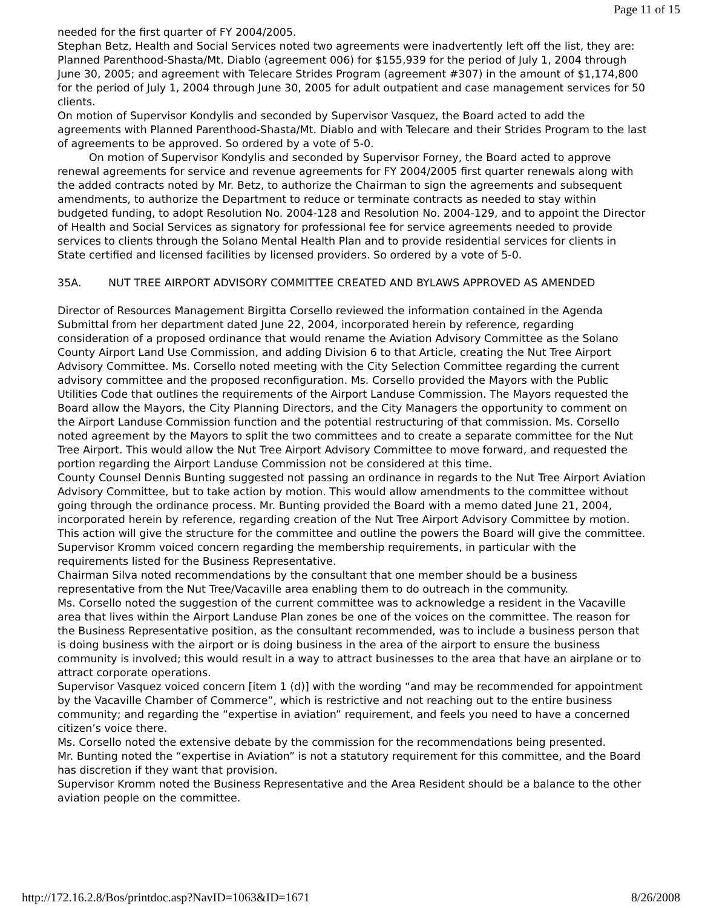Page 11 of 15
needed for the first quarter of FY 2004/2005.
Stephan Betz, Health and Social Services noted two agreements were inadvertently left off the list, they are: Planned Parenthood-Shasta/Mt. Diablo (agreement 006) for $155,939 for the period of July 1, 2004 through June 30, 2005; and agreement with Telecare Strides Program (agreement #307) in the amount of $1,174,800 for the period of July 1, 2004 through June 30, 2005 for adult outpatient and case management services for 50 clients.
On motion of Supervisor Kondylis and seconded by Supervisor Vasquez, the Board acted to add the agreements with Planned Parenthood-Shasta/Mt. Diablo and with Telecare and their Strides Program to the last of agreements to be approved. So ordered by a vote of 5-0.
On motion of Supervisor Kondylis and seconded by Supervisor Forney, the Board acted to approve renewal agreements for service and revenue agreements for FY 2004/2005 first quarter renewals along with the added contracts noted by Mr. Betz, to authorize the Chairman to sign the agreements and subsequent amendments, to authorize the Department to reduce or terminate contracts as needed to stay within budgeted funding, to adopt Resolution No. 2004-128 and Resolution No. 2004-129, and to appoint the Director of Health and Social Services as signatory for professional fee for service agreements needed to provide services to clients through the Solano Mental Health Plan and to provide residential services for clients in State certified and licensed facilities by licensed providers. So ordered by a vote of 5-0.
35A. NUT TREE AIRPORT ADVISORY COMMITTEE CREATED AND BYLAWS APPROVED AS AMENDED
Director of Resources Management Birgitta Corsello reviewed the information contained in the Agenda Submittal from her department dated June 22, 2004, incorporated herein by reference, regarding consideration of a proposed ordinance that would rename the Aviation Advisory Committee as the Solano County Airport Land Use Commission, and adding Division 6 to that Article, creating the Nut Tree Airport Advisory Committee. Ms. Corsello noted meeting with the City Selection Committee regarding the current advisory committee and the proposed reconfiguration. Ms. Corsello provided the Mayors with the Public Utilities Code that outlines the requirements of the Airport Landuse Commission. The Mayors requested the Board allow the Mayors, the City Planning Directors, and the City Managers the opportunity to comment on the Airport Landuse Commission function and the potential restructuring of that commission. Ms. Corsello noted agreement by the Mayors to split the two committees and to create a separate committee for the Nut Tree Airport. This would allow the Nut Tree Airport Advisory Committee to move forward, and requested the portion regarding the Airport Landuse Commission not be considered at this time.
County Counsel Dennis Bunting suggested not passing an ordinance in regards to the Nut Tree Airport Aviation Advisory Committee, but to take action by motion. This would allow amendments to the committee without going through the ordinance process. Mr. Bunting provided the Board with a memo dated June 21, 2004, incorporated herein by reference, regarding creation of the Nut Tree Airport Advisory Committee by motion. This action will give the structure for the committee and outline the powers the Board will give the committee.
Supervisor Kromm voiced concern regarding the membership requirements, in particular with the requirements listed for the Business Representative.
Chairman Silva noted recommendations by the consultant that one member should be a business representative from the Nut Tree/Vacaville area enabling them to do outreach in the community.
Ms. Corsello noted the suggestion of the current committee was to acknowledge a resident in the Vacaville area that lives within the Airport Landuse Plan zones be one of the voices on the committee. The reason for the Business Representative position, as the consultant recommended, was to include a business person that is doing business with the airport or is doing business in the area of the airport to ensure the business community is involved; this would result in a way to attract businesses to the area that have an airplane or to attract corporate operations.
Supervisor Vasquez voiced concern [item 1 (d)] with the wording “and may be recommended for appointment by the Vacaville Chamber of Commerce”, which is restrictive and not reaching out to the entire business community; and regarding the “expertise in aviation” requirement, and feels you need to have a concerned citizen’s voice there.
Ms. Corsello noted the extensive debate by the commission for the recommendations being presented.
Mr. Bunting noted the “expertise in Aviation” is not a statutory requirement for this committee, and the Board has discretion if they want that provision.
Supervisor Kromm noted the Business Representative and the Area Resident should be a balance to the other aviation people on the committee.
http://172.16.2.8/Bos/printdoc.asp?NavID=1063&ID=1671 8/26/2008